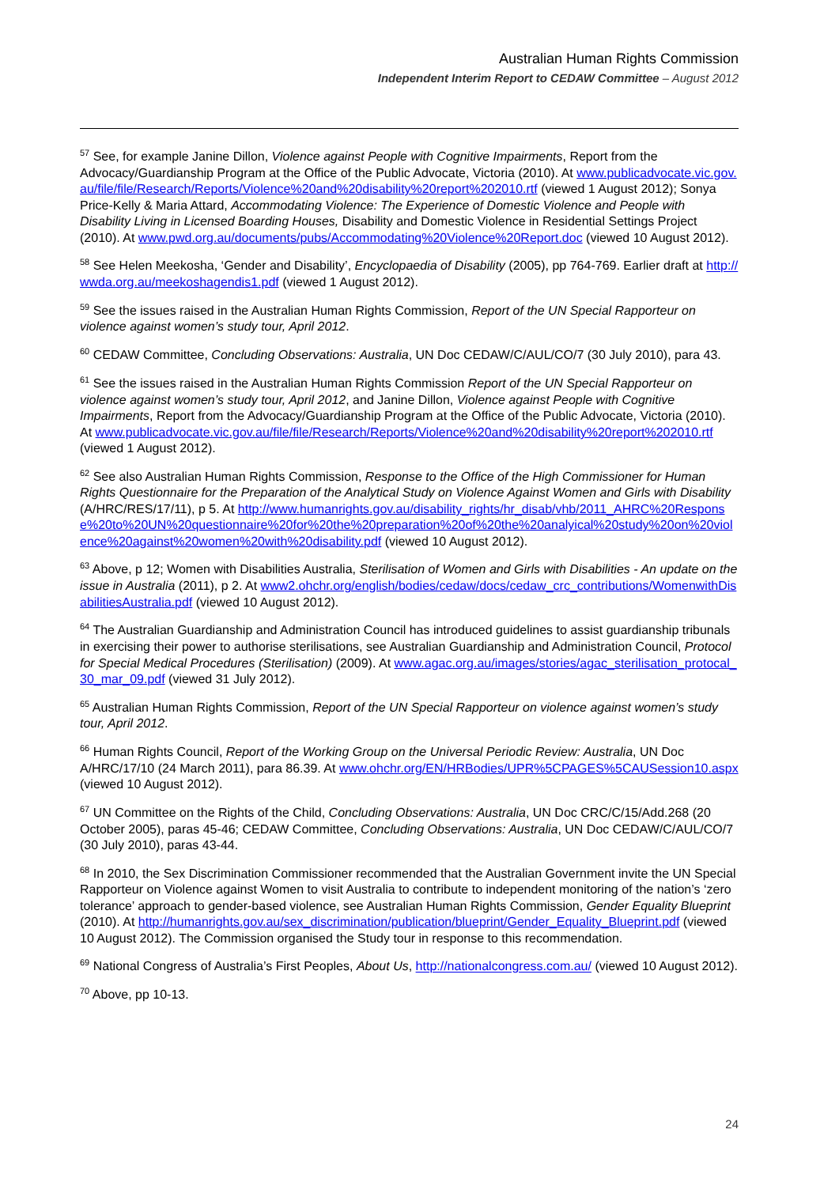Australian Human Rights Commission
Independent Interim Report to CEDAW Committee – August 2012
<sup>57</sup> See, for example Janine Dillon, Violence against People with Cognitive Impairments, Report from the Advocacy/Guardianship Program at the Office of the Public Advocate, Victoria (2010). At www.publicadvocate.vic.gov.au/file/file/Research/Reports/Violence%20and%20disability%20report%202010.rtf (viewed 1 August 2012); Sonya Price-Kelly & Maria Attard, Accommodating Violence: The Experience of Domestic Violence and People with Disability Living in Licensed Boarding Houses, Disability and Domestic Violence in Residential Settings Project (2010). At www.pwd.org.au/documents/pubs/Accommodating%20Violence%20Report.doc (viewed 10 August 2012).
<sup>58</sup> See Helen Meekosha, ‘Gender and Disability’, Encyclopaedia of Disability (2005), pp 764-769. Earlier draft at http://wwda.org.au/meekoshagendis1.pdf (viewed 1 August 2012).
<sup>59</sup> See the issues raised in the Australian Human Rights Commission, Report of the UN Special Rapporteur on violence against women’s study tour, April 2012.
<sup>60</sup> CEDAW Committee, Concluding Observations: Australia, UN Doc CEDAW/C/AUL/CO/7 (30 July 2010), para 43.
<sup>61</sup> See the issues raised in the Australian Human Rights Commission Report of the UN Special Rapporteur on violence against women’s study tour, April 2012, and Janine Dillon, Violence against People with Cognitive Impairments, Report from the Advocacy/Guardianship Program at the Office of the Public Advocate, Victoria (2010). At www.publicadvocate.vic.gov.au/file/file/Research/Reports/Violence%20and%20disability%20report%202010.rtf (viewed 1 August 2012).
<sup>62</sup> See also Australian Human Rights Commission, Response to the Office of the High Commissioner for Human Rights Questionnaire for the Preparation of the Analytical Study on Violence Against Women and Girls with Disability (A/HRC/RES/17/11), p 5. At http://www.humanrights.gov.au/disability_rights/hr_disab/vhb/2011_AHRC%20Response%20to%20UN%20questionnaire%20for%20the%20preparation%20of%20the%20analyical%20study%20on%20violence%20against%20women%20with%20disability.pdf (viewed 10 August 2012).
<sup>63</sup> Above, p 12; Women with Disabilities Australia, Sterilisation of Women and Girls with Disabilities - An update on the issue in Australia (2011), p 2. At www2.ohchr.org/english/bodies/cedaw/docs/cedaw_crc_contributions/WomenwithDisabilitiesAustralia.pdf (viewed 10 August 2012).
<sup>64</sup> The Australian Guardianship and Administration Council has introduced guidelines to assist guardianship tribunals in exercising their power to authorise sterilisations, see Australian Guardianship and Administration Council, Protocol for Special Medical Procedures (Sterilisation) (2009). At www.agac.org.au/images/stories/agac_sterilisation_protocal_30_mar_09.pdf (viewed 31 July 2012).
<sup>65</sup> Australian Human Rights Commission, Report of the UN Special Rapporteur on violence against women’s study tour, April 2012.
<sup>66</sup> Human Rights Council, Report of the Working Group on the Universal Periodic Review: Australia, UN Doc A/HRC/17/10 (24 March 2011), para 86.39. At www.ohchr.org/EN/HRBodies/UPR%5CPAGES%5CAUSession10.aspx (viewed 10 August 2012).
<sup>67</sup> UN Committee on the Rights of the Child, Concluding Observations: Australia, UN Doc CRC/C/15/Add.268 (20 October 2005), paras 45-46; CEDAW Committee, Concluding Observations: Australia, UN Doc CEDAW/C/AUL/CO/7 (30 July 2010), paras 43-44.
<sup>68</sup> In 2010, the Sex Discrimination Commissioner recommended that the Australian Government invite the UN Special Rapporteur on Violence against Women to visit Australia to contribute to independent monitoring of the nation’s ‘zero tolerance’ approach to gender-based violence, see Australian Human Rights Commission, Gender Equality Blueprint (2010). At http://humanrights.gov.au/sex_discrimination/publication/blueprint/Gender_Equality_Blueprint.pdf (viewed 10 August 2012). The Commission organised the Study tour in response to this recommendation.
<sup>69</sup> National Congress of Australia’s First Peoples, About Us, http://nationalcongress.com.au/ (viewed 10 August 2012).
<sup>70</sup> Above, pp 10-13.
24